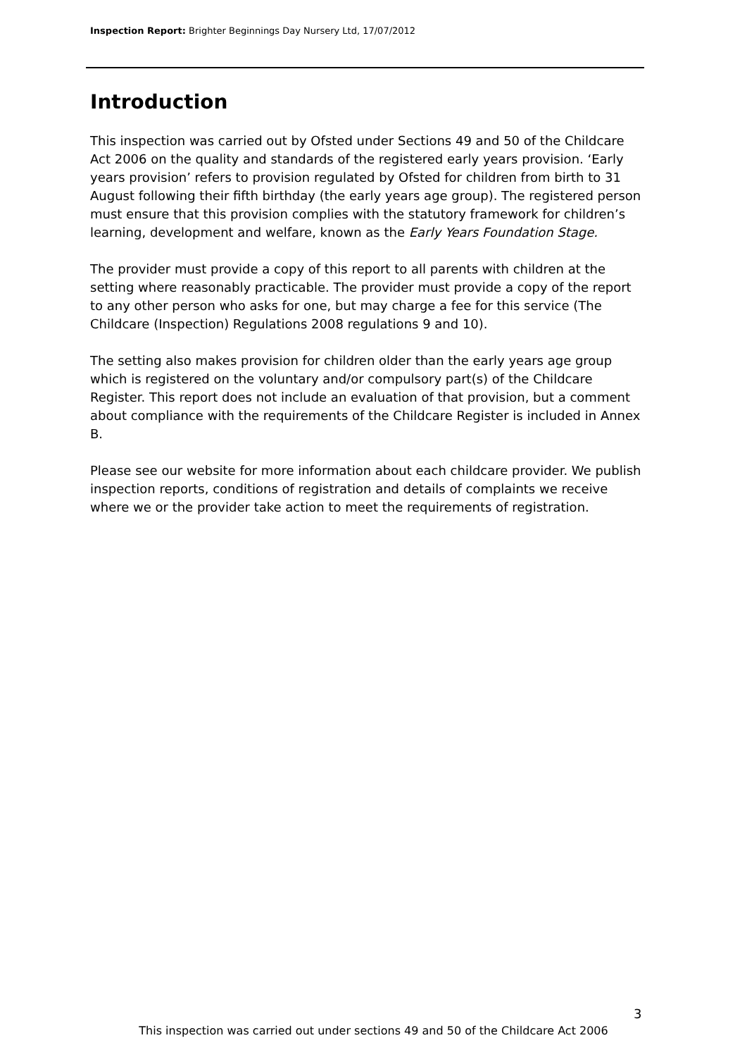Inspection Report: Brighter Beginnings Day Nursery Ltd, 17/07/2012
Introduction
This inspection was carried out by Ofsted under Sections 49 and 50 of the Childcare Act 2006 on the quality and standards of the registered early years provision. ‘Early years provision’ refers to provision regulated by Ofsted for children from birth to 31 August following their fifth birthday (the early years age group). The registered person must ensure that this provision complies with the statutory framework for children’s learning, development and welfare, known as the Early Years Foundation Stage.
The provider must provide a copy of this report to all parents with children at the setting where reasonably practicable. The provider must provide a copy of the report to any other person who asks for one, but may charge a fee for this service (The Childcare (Inspection) Regulations 2008 regulations 9 and 10).
The setting also makes provision for children older than the early years age group which is registered on the voluntary and/or compulsory part(s) of the Childcare Register. This report does not include an evaluation of that provision, but a comment about compliance with the requirements of the Childcare Register is included in Annex B.
Please see our website for more information about each childcare provider. We publish inspection reports, conditions of registration and details of complaints we receive where we or the provider take action to meet the requirements of registration.
3
This inspection was carried out under sections 49 and 50 of the Childcare Act 2006